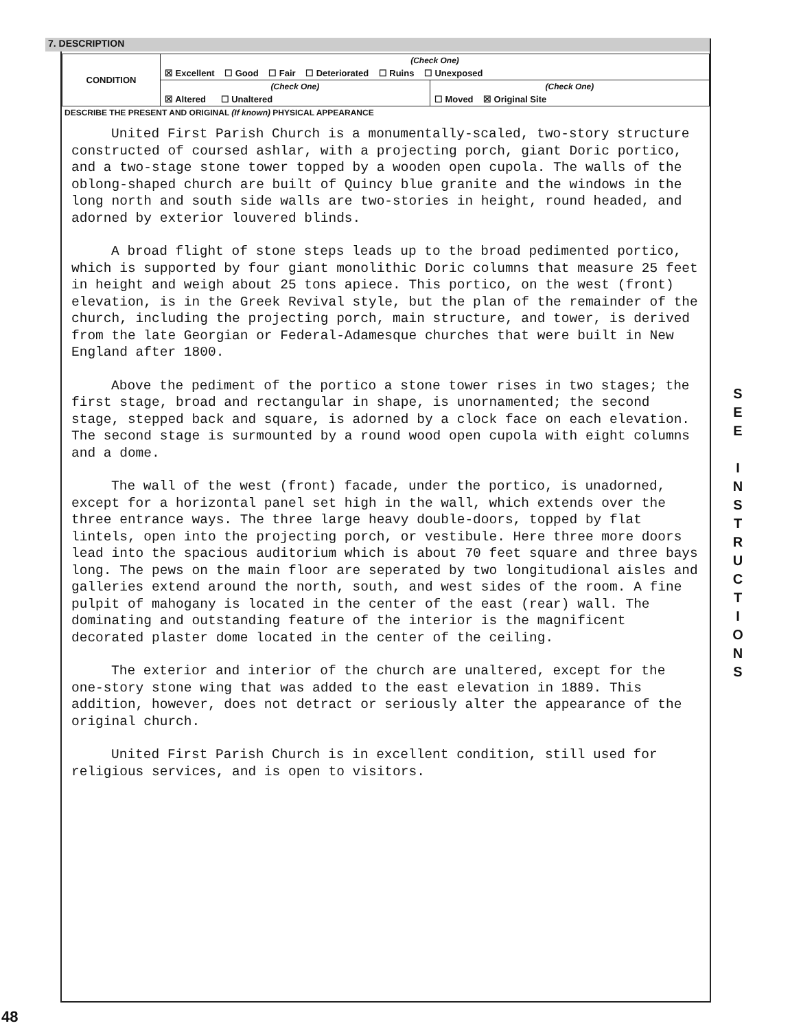7. DESCRIPTION
| CONDITION | (Check One) | |
| | ☒ Excellent ☐ Good ☐ Fair ☐ Deteriorated ☐ Ruins ☐ Unexposed | |
| | (Check One) | (Check One) |
| | ☒ Altered ☐ Unaltered | ☐ Moved ☒ Original Site |
DESCRIBE THE PRESENT AND ORIGINAL (If known) PHYSICAL APPEARANCE
United First Parish Church is a monumentally-scaled, two-story structure constructed of coursed ashlar, with a projecting porch, giant Doric portico, and a two-stage stone tower topped by a wooden open cupola. The walls of the oblong-shaped church are built of Quincy blue granite and the windows in the long north and south side walls are two-stories in height, round headed, and adorned by exterior louvered blinds.
A broad flight of stone steps leads up to the broad pedimented portico, which is supported by four giant monolithic Doric columns that measure 25 feet in height and weigh about 25 tons apiece. This portico, on the west (front) elevation, is in the Greek Revival style, but the plan of the remainder of the church, including the projecting porch, main structure, and tower, is derived from the late Georgian or Federal-Adamesque churches that were built in New England after 1800.
Above the pediment of the portico a stone tower rises in two stages; the first stage, broad and rectangular in shape, is unornamented; the second stage, stepped back and square, is adorned by a clock face on each elevation. The second stage is surmounted by a round wood open cupola with eight columns and a dome.
The wall of the west (front) facade, under the portico, is unadorned, except for a horizontal panel set high in the wall, which extends over the three entrance ways. The three large heavy double-doors, topped by flat lintels, open into the projecting porch, or vestibule. Here three more doors lead into the spacious auditorium which is about 70 feet square and three bays long. The pews on the main floor are seperated by two longitudional aisles and galleries extend around the north, south, and west sides of the room. A fine pulpit of mahogany is located in the center of the east (rear) wall. The dominating and outstanding feature of the interior is the magnificent decorated plaster dome located in the center of the ceiling.
The exterior and interior of the church are unaltered, except for the one-story stone wing that was added to the east elevation in 1889. This addition, however, does not detract or seriously alter the appearance of the original church.
United First Parish Church is in excellent condition, still used for religious services, and is open to visitors.
S
E
E
I
N
S
T
R
U
C
T
I
O
N
S
48